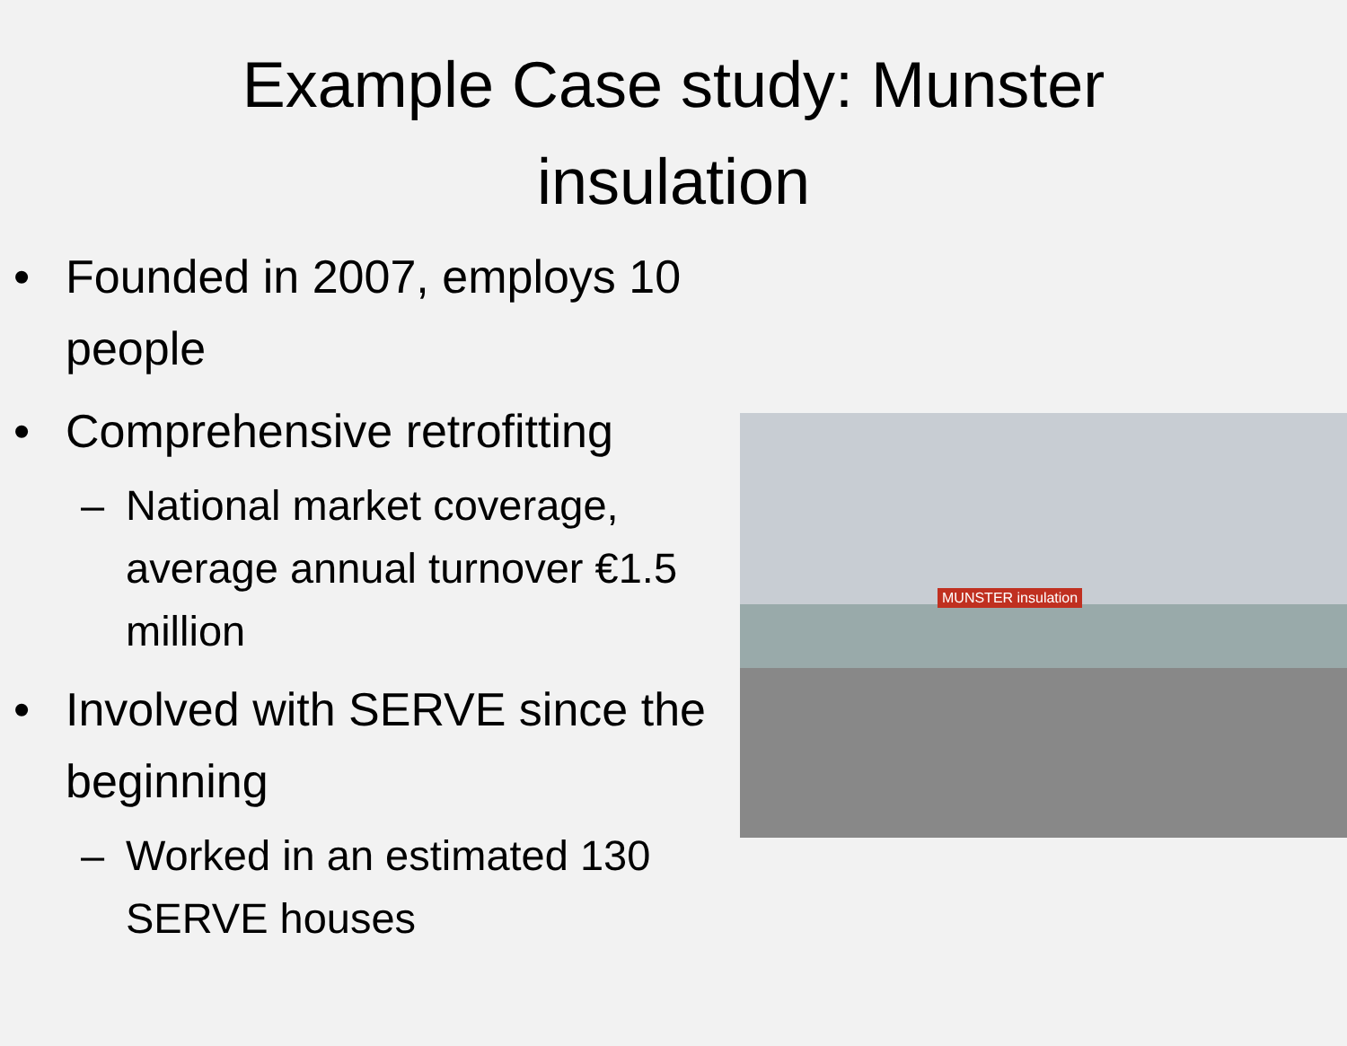Example Case study: Munster
insulation
• Founded in 2007, employs 10 people
• Comprehensive retrofitting
– National market coverage, average annual turnover €1.5 million
• Involved with SERVE since the beginning
– Worked in an estimated 130 SERVE houses
MUNSTER insulation